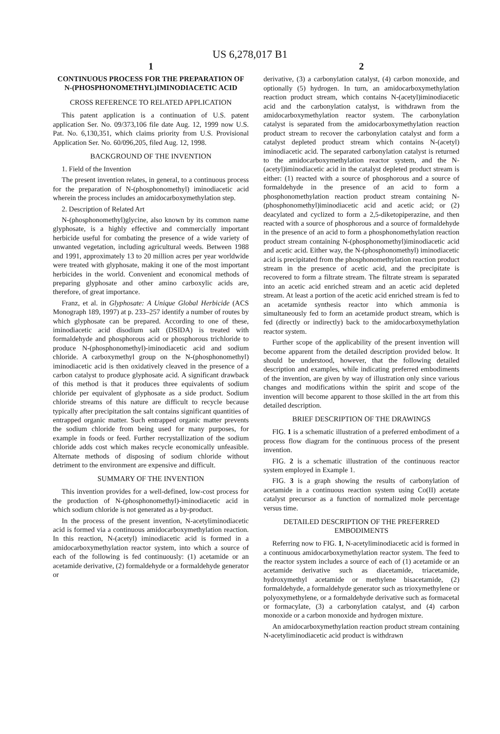US 6,278,017 B1
1
CONTINUOUS PROCESS FOR THE PREPARATION OF N-(PHOSPHONOMETHYL)IMINODIACETIC ACID
CROSS REFERENCE TO RELATED APPLICATION
This patent application is a continuation of U.S. patent application Ser. No. 09/373,106 file date Aug. 12, 1999 now U.S. Pat. No. 6,130,351, which claims priority from U.S. Provisional Application Ser. No. 60/096,205, filed Aug. 12, 1998.
BACKGROUND OF THE INVENTION
1. Field of the Invention
The present invention relates, in general, to a continuous process for the preparation of N-(phosphonomethyl) iminodiacetic acid wherein the process includes an amidocarboxymethylation step.
2. Description of Related Art
N-(phosphonomethyl)glycine, also known by its common name glyphosate, is a highly effective and commercially important herbicide useful for combating the presence of a wide variety of unwanted vegetation, including agricultural weeds. Between 1988 and 1991, approximately 13 to 20 million acres per year worldwide were treated with glyphosate, making it one of the most important herbicides in the world. Convenient and economical methods of preparing glyphosate and other amino carboxylic acids are, therefore, of great importance.
Franz, et al. in Glyphosate: A Unique Global Herbicide (ACS Monograph 189, 1997) at p. 233–257 identify a number of routes by which glyphosate can be prepared. According to one of these, iminodiacetic acid disodium salt (DSIDA) is treated with formaldehyde and phosphorous acid or phosphorous trichloride to produce N-(phosphonomethyl)-iminodiacetic acid and sodium chloride. A carboxymethyl group on the N-(phosphonomethyl) iminodiacetic acid is then oxidatively cleaved in the presence of a carbon catalyst to produce glyphosate acid. A significant drawback of this method is that it produces three equivalents of sodium chloride per equivalent of glyphosate as a side product. Sodium chloride streams of this nature are difficult to recycle because typically after precipitation the salt contains significant quantities of entrapped organic matter. Such entrapped organic matter prevents the sodium chloride from being used for many purposes, for example in foods or feed. Further recrystallization of the sodium chloride adds cost which makes recycle economically unfeasible. Alternate methods of disposing of sodium chloride without detriment to the environment are expensive and difficult.
SUMMARY OF THE INVENTION
This invention provides for a well-defined, low-cost process for the production of N-(phosphonomethyl)-iminodiacetic acid in which sodium chloride is not generated as a by-product.
In the process of the present invention, N-acetyliminodiacetic acid is formed via a continuous amidocarboxymethylation reaction. In this reaction, N-(acetyl) iminodiacetic acid is formed in a amidocarboxymethylation reactor system, into which a source of each of the following is fed continuously: (1) acetamide or an acetamide derivative, (2) formaldehyde or a formaldehyde generator or
2
derivative, (3) a carbonylation catalyst, (4) carbon monoxide, and optionally (5) hydrogen. In turn, an amidocarboxymethylation reaction product stream, which contains N-(acetyl)iminodiacetic acid and the carbonylation catalyst, is withdrawn from the amidocarboxymethylation reactor system. The carbonylation catalyst is separated from the amidocarboxymethylation reaction product stream to recover the carbonylation catalyst and form a catalyst depleted product stream which contains N-(acetyl) iminodiacetic acid. The separated carbonylation catalyst is returned to the amidocarboxymethylation reactor system, and the N-(acetyl)iminodiacetic acid in the catalyst depleted product stream is either: (1) reacted with a source of phosphorous and a source of formaldehyde in the presence of an acid to form a phosphonomethylation reaction product stream containing N-(phosphonomethyl)iminodiacetic acid and acetic acid; or (2) deacylated and cyclized to form a 2,5-diketopiperazine, and then reacted with a source of phosphorous and a source of formaldehyde in the presence of an acid to form a phosphonomethylation reaction product stream containing N-(phosphonomethyl)iminodiacetic acid and acetic acid. Either way, the N-(phosphonomethyl) iminodiacetic acid is precipitated from the phosphonomethylation reaction product stream in the presence of acetic acid, and the precipitate is recovered to form a filtrate stream. The filtrate stream is separated into an acetic acid enriched stream and an acetic acid depleted stream. At least a portion of the acetic acid enriched stream is fed to an acetamide synthesis reactor into which ammonia is simultaneously fed to form an acetamide product stream, which is fed (directly or indirectly) back to the amidocarboxymethylation reactor system.
Further scope of the applicability of the present invention will become apparent from the detailed description provided below. It should be understood, however, that the following detailed description and examples, while indicating preferred embodiments of the invention, are given by way of illustration only since various changes and modifications within the spirit and scope of the invention will become apparent to those skilled in the art from this detailed description.
BRIEF DESCRIPTION OF THE DRAWINGS
FIG. 1 is a schematic illustration of a preferred embodiment of a process flow diagram for the continuous process of the present invention.
FIG. 2 is a schematic illustration of the continuous reactor system employed in Example 1.
FIG. 3 is a graph showing the results of carbonylation of acetamide in a continuous reaction system using Co(II) acetate catalyst precursor as a function of normalized mole percentage versus time.
DETAILED DESCRIPTION OF THE PREFERRED EMBODIMENTS
Referring now to FIG. 1, N-acetyliminodiacetic acid is formed in a continuous amidocarboxymethylation reactor system. The feed to the reactor system includes a source of each of (1) acetamide or an acetamide derivative such as diacetamide, triacetamide, hydroxymethyl acetamide or methylene bisacetamide, (2) formaldehyde, a formaldehyde generator such as trioxymethylene or polyoxymethylene, or a formaldehyde derivative such as formacetal or formacylate, (3) a carbonylation catalyst, and (4) carbon monoxide or a carbon monoxide and hydrogen mixture.
An amidocarboxymethylation reaction product stream containing N-acetyliminodiacetic acid product is withdrawn